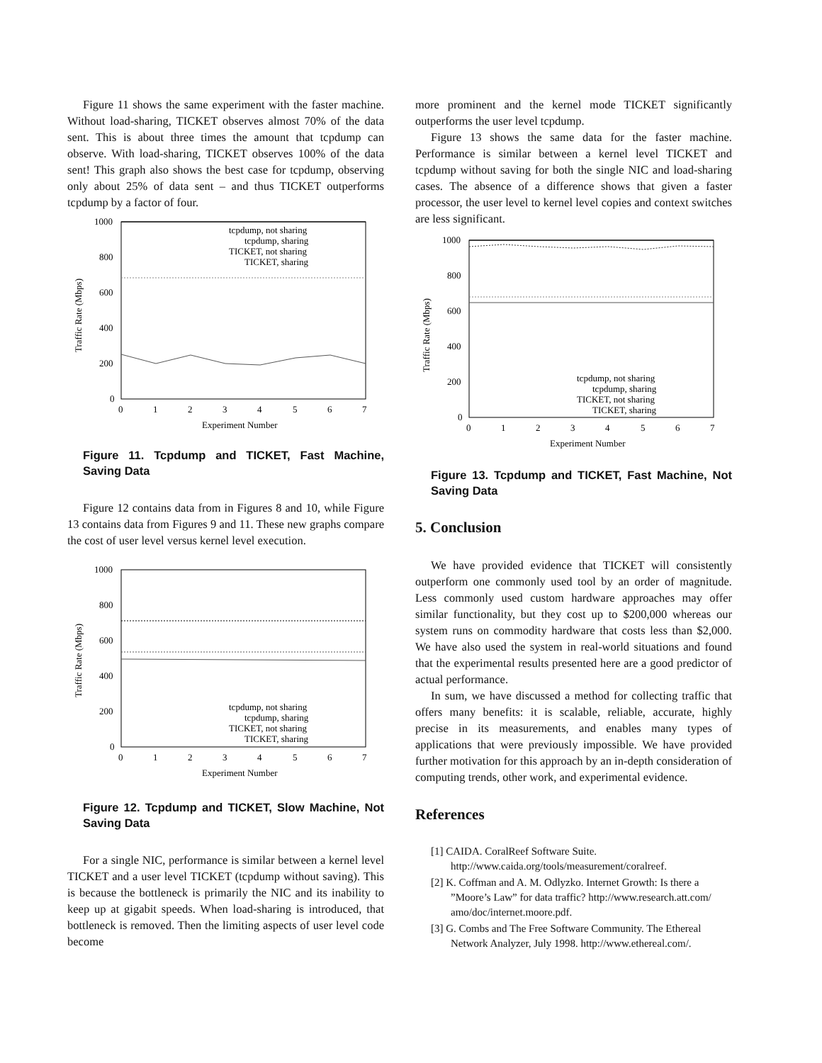Figure 11 shows the same experiment with the faster machine. Without load-sharing, TICKET observes almost 70% of the data sent. This is about three times the amount that tcpdump can observe. With load-sharing, TICKET observes 100% of the data sent! This graph also shows the best case for tcpdump, observing only about 25% of data sent – and thus TICKET outperforms tcpdump by a factor of four.
1000
800
600
400
200
0
0
1
2
3
4
5
6
7
Experiment Number
Traffic Rate (Mbps)
tcpdump, not sharing
tcpdump, sharing
TICKET, not sharing
TICKET, sharing
Figure 11. Tcpdump and TICKET, Fast Machine, Saving Data
Figure 12 contains data from in Figures 8 and 10, while Figure 13 contains data from Figures 9 and 11. These new graphs compare the cost of user level versus kernel level execution.
1000
800
600
400
200
0
0
1
2
3
4
5
6
7
Experiment Number
Traffic Rate (Mbps)
tcpdump, not sharing
tcpdump, sharing
TICKET, not sharing
TICKET, sharing
Figure 12. Tcpdump and TICKET, Slow Machine, Not Saving Data
For a single NIC, performance is similar between a kernel level TICKET and a user level TICKET (tcpdump without saving). This is because the bottleneck is primarily the NIC and its inability to keep up at gigabit speeds. When load-sharing is introduced, that bottleneck is removed. Then the limiting aspects of user level code become
more prominent and the kernel mode TICKET significantly outperforms the user level tcpdump.
Figure 13 shows the same data for the faster machine. Performance is similar between a kernel level TICKET and tcpdump without saving for both the single NIC and load-sharing cases. The absence of a difference shows that given a faster processor, the user level to kernel level copies and context switches are less significant.
1000
800
600
400
200
0
0
1
2
3
4
5
6
7
Experiment Number
Traffic Rate (Mbps)
tcpdump, not sharing
tcpdump, sharing
TICKET, not sharing
TICKET, sharing
Figure 13. Tcpdump and TICKET, Fast Machine, Not Saving Data
5. Conclusion
We have provided evidence that TICKET will consistently outperform one commonly used tool by an order of magnitude. Less commonly used custom hardware approaches may offer similar functionality, but they cost up to $200,000 whereas our system runs on commodity hardware that costs less than $2,000. We have also used the system in real-world situations and found that the experimental results presented here are a good predictor of actual performance.
In sum, we have discussed a method for collecting traffic that offers many benefits: it is scalable, reliable, accurate, highly precise in its measurements, and enables many types of applications that were previously impossible. We have provided further motivation for this approach by an in-depth consideration of computing trends, other work, and experimental evidence.
References
[1] CAIDA. CoralReef Software Suite. http://www.caida.org/tools/measurement/coralreef.
[2] K. Coffman and A. M. Odlyzko. Internet Growth: Is there a ”Moore’s Law” for data traffic? http://www.research.att.com/ amo/doc/internet.moore.pdf.
[3] G. Combs and The Free Software Community. The Ethereal Network Analyzer, July 1998. http://www.ethereal.com/.